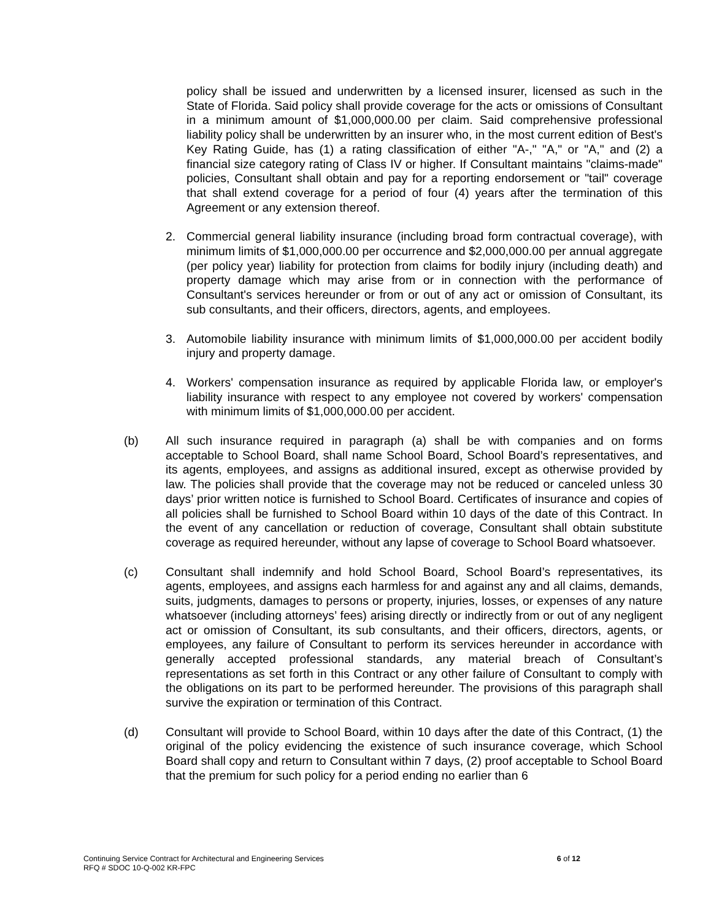policy shall be issued and underwritten by a licensed insurer, licensed as such in the State of Florida. Said policy shall provide coverage for the acts or omissions of Consultant in a minimum amount of $1,000,000.00 per claim. Said comprehensive professional liability policy shall be underwritten by an insurer who, in the most current edition of Best's Key Rating Guide, has (1) a rating classification of either "A-," "A," or "A," and (2) a financial size category rating of Class IV or higher. If Consultant maintains "claims-made" policies, Consultant shall obtain and pay for a reporting endorsement or "tail" coverage that shall extend coverage for a period of four (4) years after the termination of this Agreement or any extension thereof.
2. Commercial general liability insurance (including broad form contractual coverage), with minimum limits of $1,000,000.00 per occurrence and $2,000,000.00 per annual aggregate (per policy year) liability for protection from claims for bodily injury (including death) and property damage which may arise from or in connection with the performance of Consultant's services hereunder or from or out of any act or omission of Consultant, its sub consultants, and their officers, directors, agents, and employees.
3. Automobile liability insurance with minimum limits of $1,000,000.00 per accident bodily injury and property damage.
4. Workers' compensation insurance as required by applicable Florida law, or employer's liability insurance with respect to any employee not covered by workers' compensation with minimum limits of $1,000,000.00 per accident.
(b) All such insurance required in paragraph (a) shall be with companies and on forms acceptable to School Board, shall name School Board, School Board’s representatives, and its agents, employees, and assigns as additional insured, except as otherwise provided by law. The policies shall provide that the coverage may not be reduced or canceled unless 30 days’ prior written notice is furnished to School Board. Certificates of insurance and copies of all policies shall be furnished to School Board within 10 days of the date of this Contract. In the event of any cancellation or reduction of coverage, Consultant shall obtain substitute coverage as required hereunder, without any lapse of coverage to School Board whatsoever.
(c) Consultant shall indemnify and hold School Board, School Board’s representatives, its agents, employees, and assigns each harmless for and against any and all claims, demands, suits, judgments, damages to persons or property, injuries, losses, or expenses of any nature whatsoever (including attorneys’ fees) arising directly or indirectly from or out of any negligent act or omission of Consultant, its sub consultants, and their officers, directors, agents, or employees, any failure of Consultant to perform its services hereunder in accordance with generally accepted professional standards, any material breach of Consultant’s representations as set forth in this Contract or any other failure of Consultant to comply with the obligations on its part to be performed hereunder. The provisions of this paragraph shall survive the expiration or termination of this Contract.
(d) Consultant will provide to School Board, within 10 days after the date of this Contract, (1) the original of the policy evidencing the existence of such insurance coverage, which School Board shall copy and return to Consultant within 7 days, (2) proof acceptable to School Board that the premium for such policy for a period ending no earlier than 6
Continuing Service Contract for Architectural and Engineering Services 6 of 12
RFQ # SDOC 10-Q-002 KR-FPC